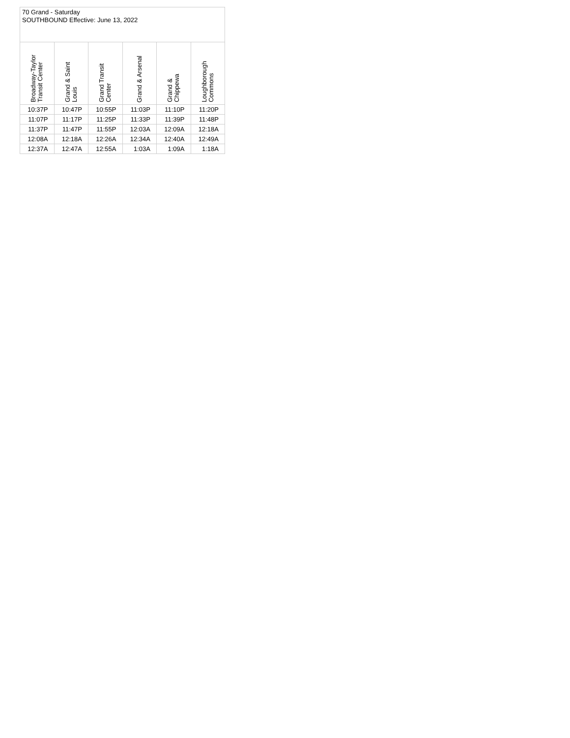| 70 Grand - Saturday SOUTHBOUND Effective: June 13, 2022 | | | | | |
| --- | --- | --- | --- | --- | --- |
| Broadway-Taylor Transit Center | Grand & Saint Louis | Grand Transit Center | Grand & Arsenal | Grand & Chippewa | Loughborough Commons |
| 10:37P | 10:47P | 10:55P | 11:03P | 11:10P | 11:20P |
| 11:07P | 11:17P | 11:25P | 11:33P | 11:39P | 11:48P |
| 11:37P | 11:47P | 11:55P | 12:03A | 12:09A | 12:18A |
| 12:08A | 12:18A | 12:26A | 12:34A | 12:40A | 12:49A |
| 12:37A | 12:47A | 12:55A | 1:03A | 1:09A | 1:18A |